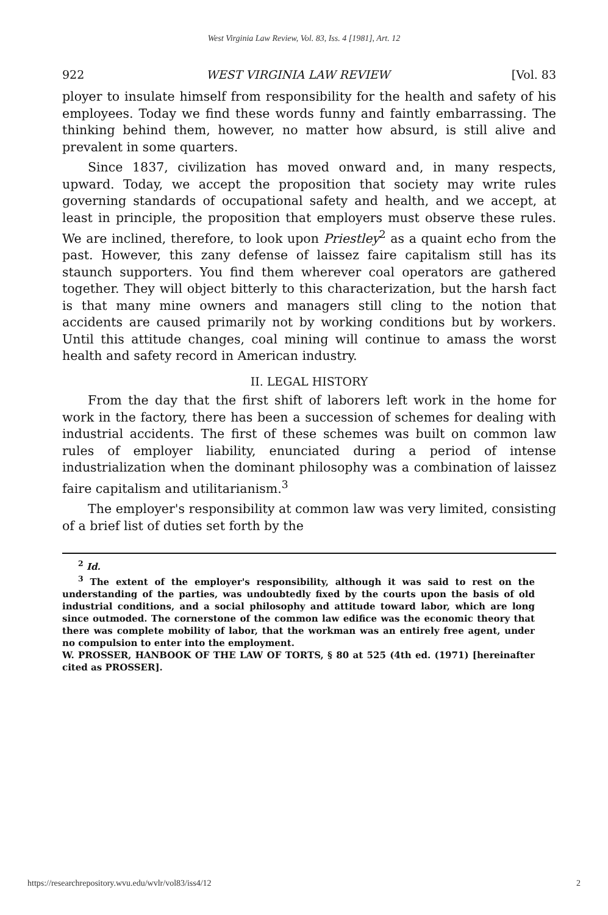West Virginia Law Review, Vol. 83, Iss. 4 [1981], Art. 12
922 WEST VIRGINIA LAW REVIEW [Vol. 83
ployer to insulate himself from responsibility for the health and safety of his employees. Today we find these words funny and faintly embarrassing. The thinking behind them, however, no matter how absurd, is still alive and prevalent in some quarters.
Since 1837, civilization has moved onward and, in many respects, upward. Today, we accept the proposition that society may write rules governing standards of occupational safety and health, and we accept, at least in principle, the proposition that employers must observe these rules. We are inclined, therefore, to look upon Priestley<sup>2</sup> as a quaint echo from the past. However, this zany defense of laissez faire capitalism still has its staunch supporters. You find them wherever coal operators are gathered together. They will object bitterly to this characterization, but the harsh fact is that many mine owners and managers still cling to the notion that accidents are caused primarily not by working conditions but by workers. Until this attitude changes, coal mining will continue to amass the worst health and safety record in American industry.
II. LEGAL HISTORY
From the day that the first shift of laborers left work in the home for work in the factory, there has been a succession of schemes for dealing with industrial accidents. The first of these schemes was built on common law rules of employer liability, enunciated during a period of intense industrialization when the dominant philosophy was a combination of laissez faire capitalism and utilitarianism.<sup>3</sup>
The employer's responsibility at common law was very limited, consisting of a brief list of duties set forth by the
<sup>2</sup> Id.
<sup>3</sup> The extent of the employer's responsibility, although it was said to rest on the understanding of the parties, was undoubtedly fixed by the courts upon the basis of old industrial conditions, and a social philosophy and attitude toward labor, which are long since outmoded. The cornerstone of the common law edifice was the economic theory that there was complete mobility of labor, that the workman was an entirely free agent, under no compulsion to enter into the employment.
W. PROSSER, HANBOOK OF THE LAW OF TORTS, § 80 at 525 (4th ed. (1971) [hereinafter cited as PROSSER].
https://researchrepository.wvu.edu/wvlr/vol83/iss4/12 2